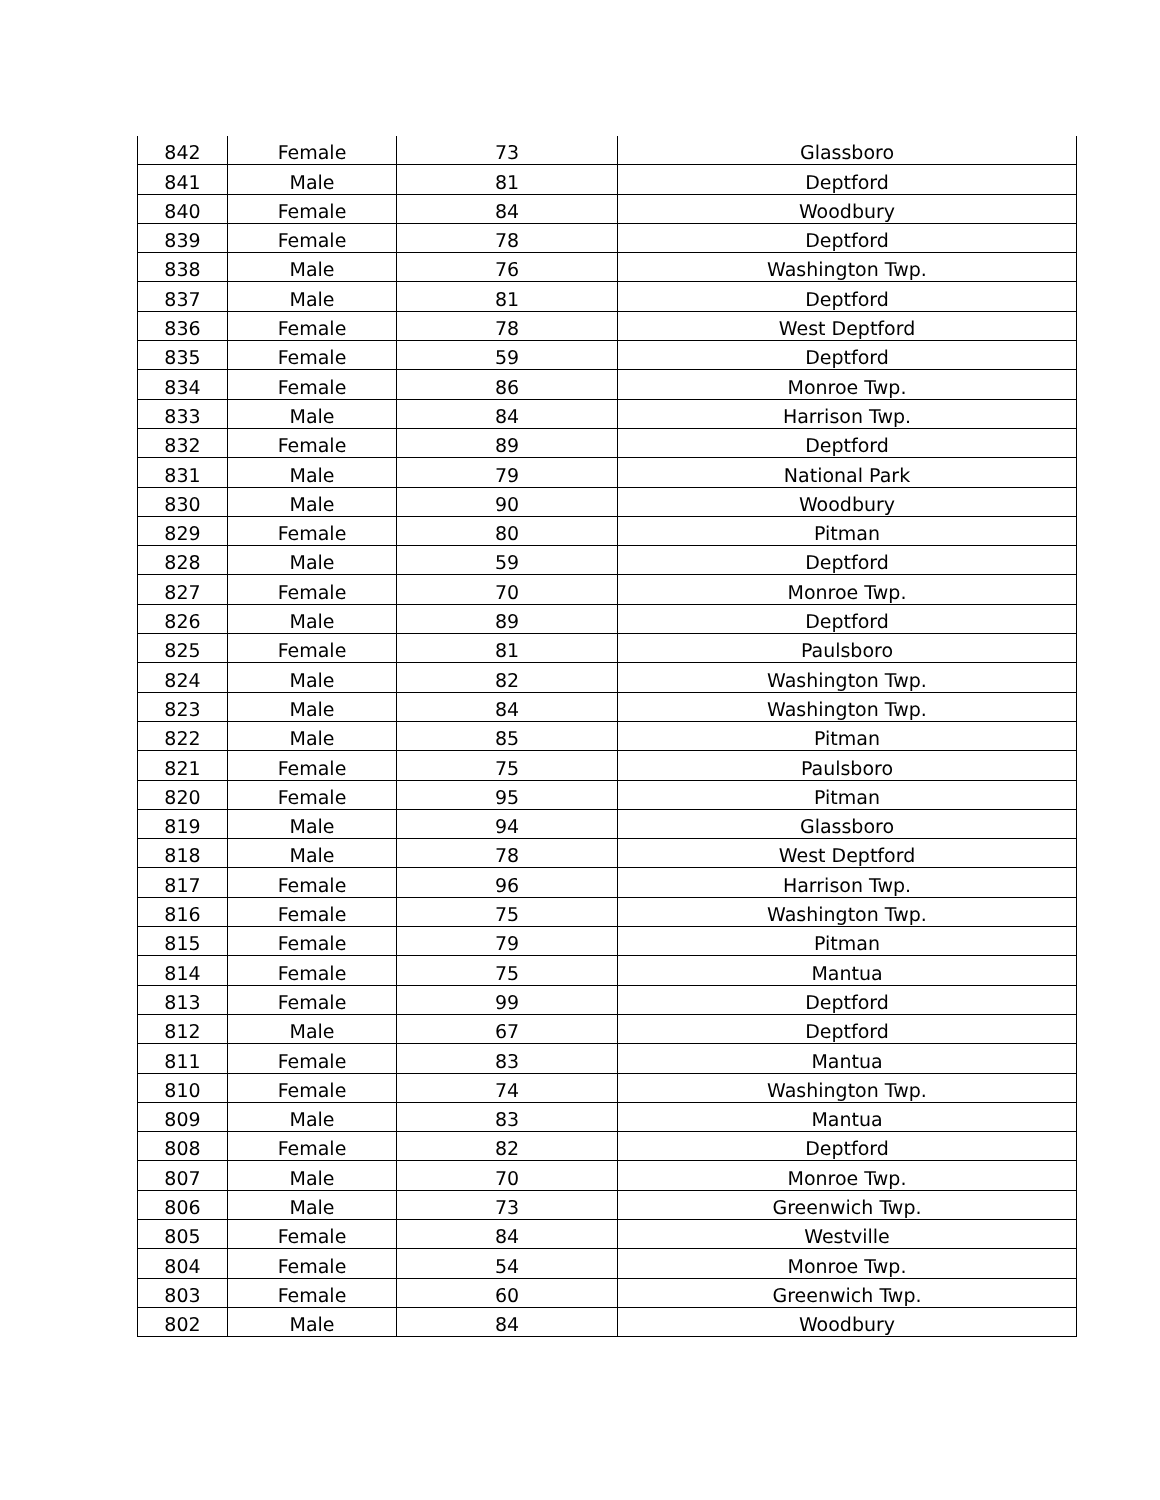| 842 | Female | 73 | Glassboro |
| 841 | Male | 81 | Deptford |
| 840 | Female | 84 | Woodbury |
| 839 | Female | 78 | Deptford |
| 838 | Male | 76 | Washington Twp. |
| 837 | Male | 81 | Deptford |
| 836 | Female | 78 | West Deptford |
| 835 | Female | 59 | Deptford |
| 834 | Female | 86 | Monroe Twp. |
| 833 | Male | 84 | Harrison Twp. |
| 832 | Female | 89 | Deptford |
| 831 | Male | 79 | National Park |
| 830 | Male | 90 | Woodbury |
| 829 | Female | 80 | Pitman |
| 828 | Male | 59 | Deptford |
| 827 | Female | 70 | Monroe Twp. |
| 826 | Male | 89 | Deptford |
| 825 | Female | 81 | Paulsboro |
| 824 | Male | 82 | Washington Twp. |
| 823 | Male | 84 | Washington Twp. |
| 822 | Male | 85 | Pitman |
| 821 | Female | 75 | Paulsboro |
| 820 | Female | 95 | Pitman |
| 819 | Male | 94 | Glassboro |
| 818 | Male | 78 | West Deptford |
| 817 | Female | 96 | Harrison Twp. |
| 816 | Female | 75 | Washington Twp. |
| 815 | Female | 79 | Pitman |
| 814 | Female | 75 | Mantua |
| 813 | Female | 99 | Deptford |
| 812 | Male | 67 | Deptford |
| 811 | Female | 83 | Mantua |
| 810 | Female | 74 | Washington Twp. |
| 809 | Male | 83 | Mantua |
| 808 | Female | 82 | Deptford |
| 807 | Male | 70 | Monroe Twp. |
| 806 | Male | 73 | Greenwich Twp. |
| 805 | Female | 84 | Westville |
| 804 | Female | 54 | Monroe Twp. |
| 803 | Female | 60 | Greenwich Twp. |
| 802 | Male | 84 | Woodbury |